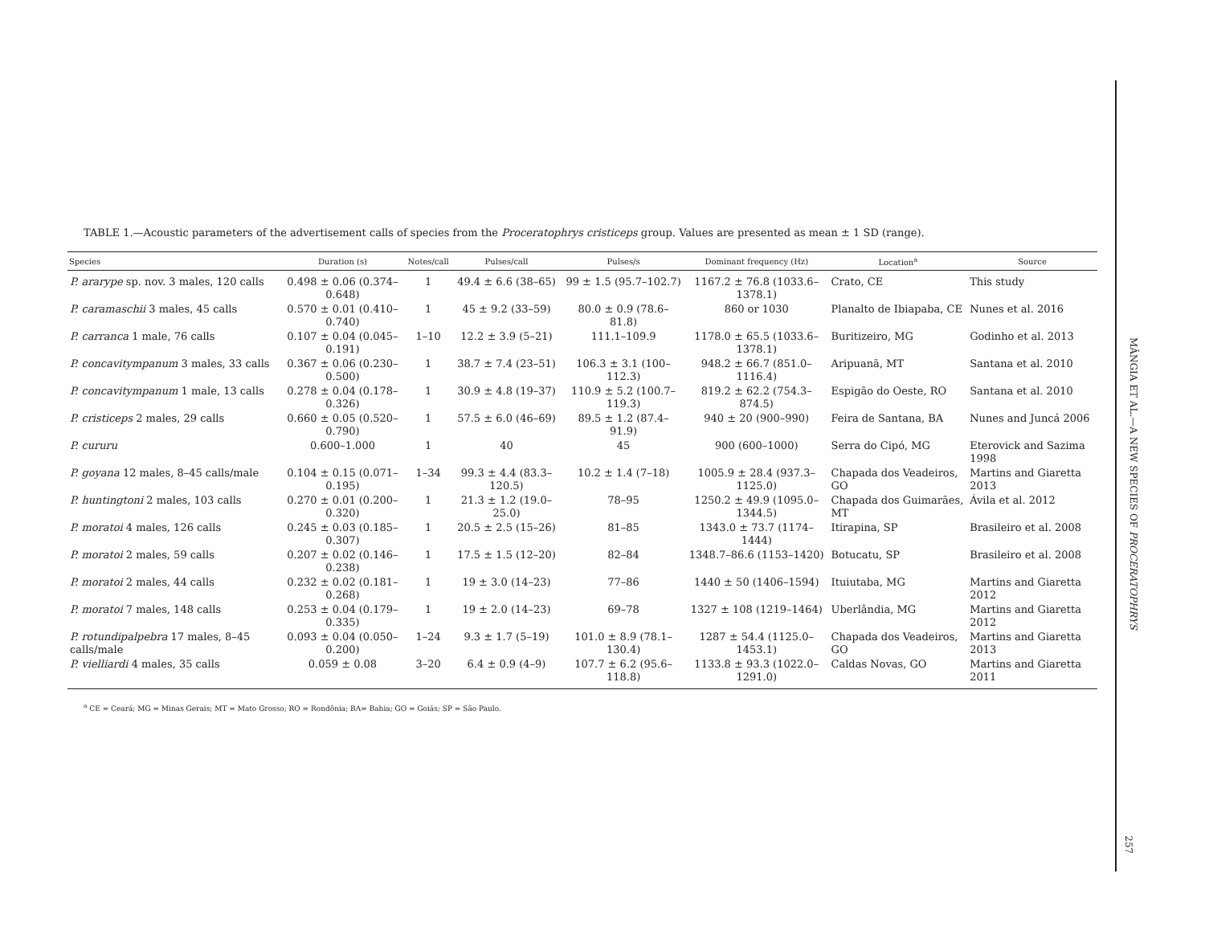TABLE 1.—Acoustic parameters of the advertisement calls of species from the Proceratophrys cristiceps group. Values are presented as mean ± 1 SD (range).
| Species | Duration (s) | Notes/call | Pulses/call | Pulses/s | Dominant frequency (Hz) | Location<sup>a</sup> | Source |
| --- | --- | --- | --- | --- | --- | --- | --- |
| P. ararype sp. nov. 3 males, 120 calls | 0.498 ± 0.06 (0.374–0.648) | 1 | 49.4 ± 6.6 (38–65) | 99 ± 1.5 (95.7–102.7) | 1167.2 ± 76.8 (1033.6–1378.1) | Crato, CE | This study |
| P. caramaschii 3 males, 45 calls | 0.570 ± 0.01 (0.410–0.740) | 1 | 45 ± 9.2 (33–59) | 80.0 ± 0.9 (78.6–81.8) | 860 or 1030 | Planalto de Ibiapaba, CE | Nunes et al. 2016 |
| P. carranca 1 male, 76 calls | 0.107 ± 0.04 (0.045–0.191) | 1–10 | 12.2 ± 3.9 (5–21) | 111.1–109.9 | 1178.0 ± 65.5 (1033.6–1378.1) | Buritizeiro, MG | Godinho et al. 2013 |
| P. concavitympanum 3 males, 33 calls | 0.367 ± 0.06 (0.230–0.500) | 1 | 38.7 ± 7.4 (23–51) | 106.3 ± 3.1 (100–112.3) | 948.2 ± 66.7 (851.0–1116.4) | Aripuanã, MT | Santana et al. 2010 |
| P. concavitympanum 1 male, 13 calls | 0.278 ± 0.04 (0.178–0.326) | 1 | 30.9 ± 4.8 (19–37) | 110.9 ± 5.2 (100.7–119.3) | 819.2 ± 62.2 (754.3–874.5) | Espigão do Oeste, RO | Santana et al. 2010 |
| P. cristiceps 2 males, 29 calls | 0.660 ± 0.05 (0.520–0.790) | 1 | 57.5 ± 6.0 (46–69) | 89.5 ± 1.2 (87.4–91.9) | 940 ± 20 (900–990) | Feira de Santana, BA | Nunes and Juncá 2006 |
| P. cururu | 0.600–1.000 | 1 | 40 | 45 | 900 (600–1000) | Serra do Cipó, MG | Eterovick and Sazima 1998 |
| P. goyana 12 males, 8–45 calls/male | 0.104 ± 0.15 (0.071–0.195) | 1–34 | 99.3 ± 4.4 (83.3–120.5) | 10.2 ± 1.4 (7–18) | 1005.9 ± 28.4 (937.3–1125.0) | Chapada dos Veadeiros, GO | Martins and Giaretta 2013 |
| P. huntingtoni 2 males, 103 calls | 0.270 ± 0.01 (0.200–0.320) | 1 | 21.3 ± 1.2 (19.0–25.0) | 78–95 | 1250.2 ± 49.9 (1095.0–1344.5) | Chapada dos Guimarães, MT | Ávila et al. 2012 |
| P. moratoi 4 males, 126 calls | 0.245 ± 0.03 (0.185–0.307) | 1 | 20.5 ± 2.5 (15–26) | 81–85 | 1343.0 ± 73.7 (1174–1444) | Itirapina, SP | Brasileiro et al. 2008 |
| P. moratoi 2 males, 59 calls | 0.207 ± 0.02 (0.146–0.238) | 1 | 17.5 ± 1.5 (12–20) | 82–84 | 1348.7–86.6 (1153–1420) | Botucatu, SP | Brasileiro et al. 2008 |
| P. moratoi 2 males, 44 calls | 0.232 ± 0.02 (0.181–0.268) | 1 | 19 ± 3.0 (14–23) | 77–86 | 1440 ± 50 (1406–1594) | Ituiutaba, MG | Martins and Giaretta 2012 |
| P. moratoi 7 males, 148 calls | 0.253 ± 0.04 (0.179–0.335) | 1 | 19 ± 2.0 (14–23) | 69–78 | 1327 ± 108 (1219–1464) | Uberlândia, MG | Martins and Giaretta 2012 |
| P. rotundipalpebra 17 males, 8–45 calls/male | 0.093 ± 0.04 (0.050–0.200) | 1–24 | 9.3 ± 1.7 (5–19) | 101.0 ± 8.9 (78.1–130.4) | 1287 ± 54.4 (1125.0–1453.1) | Chapada dos Veadeiros, GO | Martins and Giaretta 2013 |
| P. vielliardi 4 males, 35 calls | 0.059 ± 0.08 | 3–20 | 6.4 ± 0.9 (4–9) | 107.7 ± 6.2 (95.6–118.8) | 1133.8 ± 93.3 (1022.0–1291.0) | Caldas Novas, GO | Martins and Giaretta 2011 |
<sup>a</sup> CE = Ceará; MG = Minas Gerais; MT = Mato Grosso; RO = Rondônia; BA= Bahia; GO = Goiás; SP = São Paulo.
MÂNGIA ET AL.—A NEW SPECIES OF PROCERATOPHRYS
257